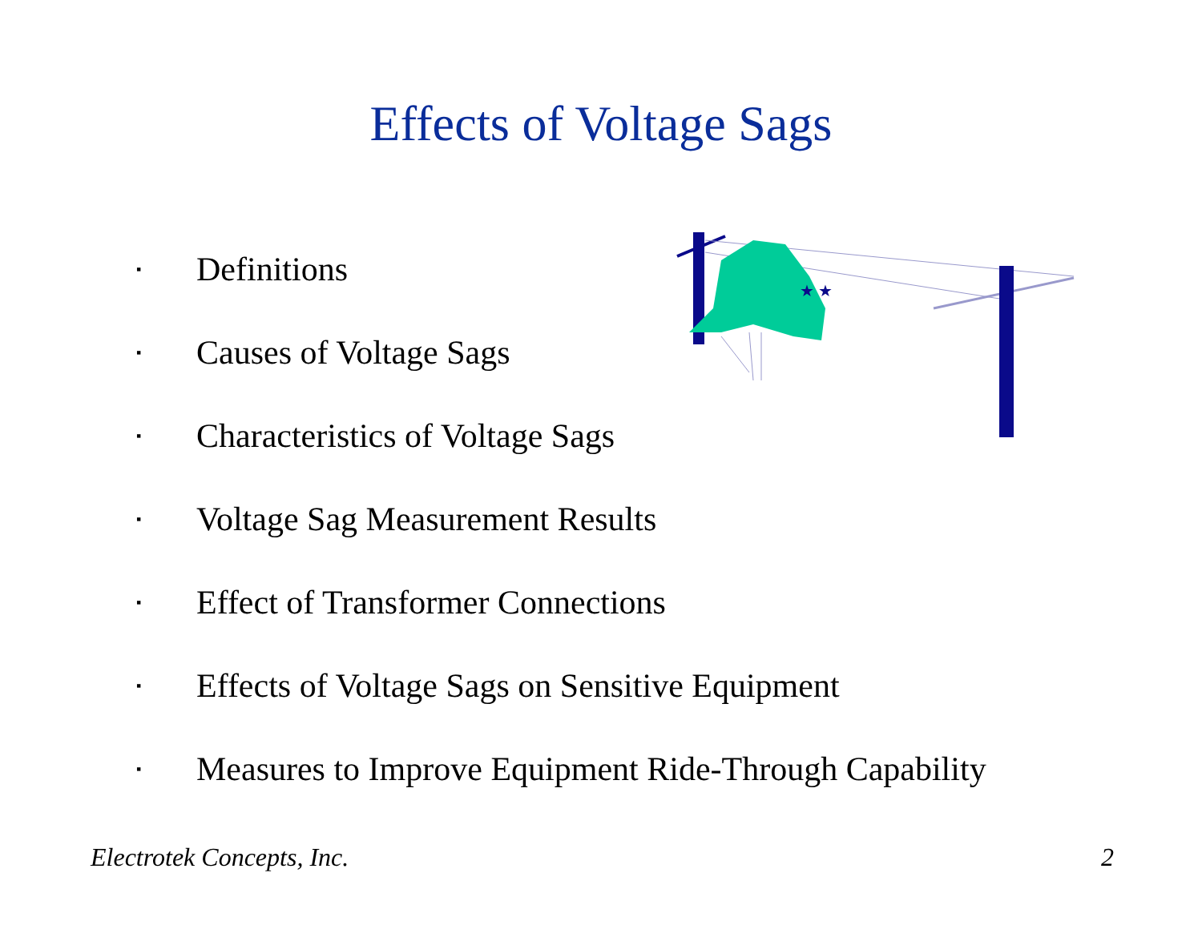Effects of Voltage Sags
★ ★
▪ Definitions
▪ Causes of Voltage Sags
▪ Characteristics of Voltage Sags
▪ Voltage Sag Measurement Results
▪ Effect of Transformer Connections
▪ Effects of Voltage Sags on Sensitive Equipment
▪ Measures to Improve Equipment Ride-Through Capability
Electrotek Concepts, Inc. 2